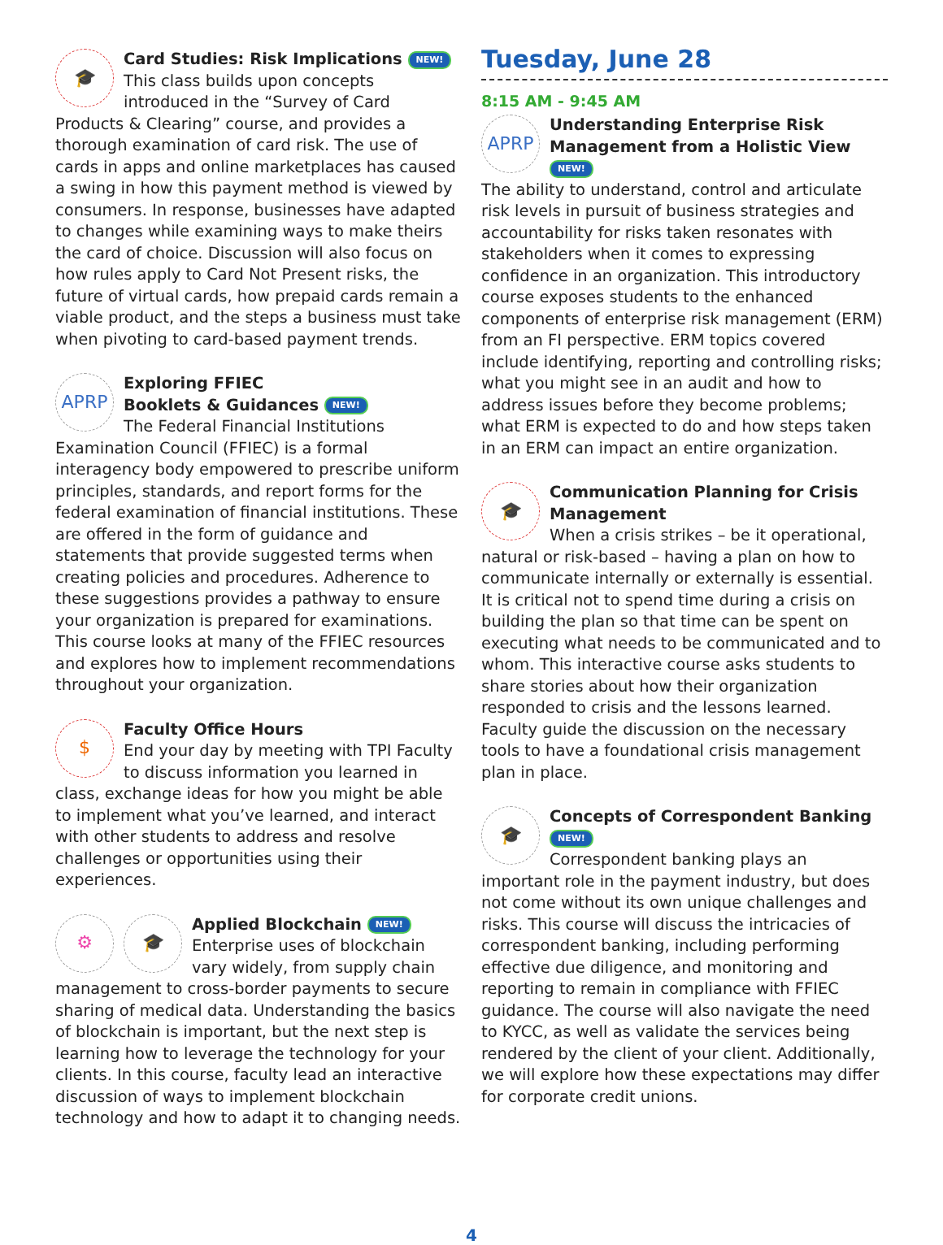🎓
Card Studies: Risk Implications NEW!
This class builds upon concepts introduced in the “Survey of Card Products & Clearing” course, and provides a thorough examination of card risk. The use of cards in apps and online marketplaces has caused a swing in how this payment method is viewed by consumers. In response, businesses have adapted to changes while examining ways to make theirs the card of choice. Discussion will also focus on how rules apply to Card Not Present risks, the future of virtual cards, how prepaid cards remain a viable product, and the steps a business must take when pivoting to card-based payment trends.
APRP
Exploring FFIEC
Booklets & Guidances NEW!
The Federal Financial Institutions Examination Council (FFIEC) is a formal interagency body empowered to prescribe uniform principles, standards, and report forms for the federal examination of financial institutions. These are offered in the form of guidance and statements that provide suggested terms when creating policies and procedures. Adherence to these suggestions provides a pathway to ensure your organization is prepared for examinations. This course looks at many of the FFIEC resources and explores how to implement recommendations throughout your organization.
$
Faculty Office Hours
End your day by meeting with TPI Faculty to discuss information you learned in class, exchange ideas for how you might be able to implement what you’ve learned, and interact with other students to address and resolve challenges or opportunities using their experiences.
⚙ 🎓
Applied Blockchain NEW!
Enterprise uses of blockchain vary widely, from supply chain management to cross-border payments to secure sharing of medical data. Understanding the basics of blockchain is important, but the next step is learning how to leverage the technology for your clients. In this course, faculty lead an interactive discussion of ways to implement blockchain technology and how to adapt it to changing needs.
Tuesday, June 28
8:15 AM - 9:45 AM
APRP
Understanding Enterprise Risk Management from a Holistic View NEW!
The ability to understand, control and articulate risk levels in pursuit of business strategies and accountability for risks taken resonates with stakeholders when it comes to expressing confidence in an organization. This introductory course exposes students to the enhanced components of enterprise risk management (ERM) from an FI perspective. ERM topics covered include identifying, reporting and controlling risks; what you might see in an audit and how to address issues before they become problems; what ERM is expected to do and how steps taken in an ERM can impact an entire organization.
🎓
Communication Planning for Crisis Management
When a crisis strikes – be it operational, natural or risk-based – having a plan on how to communicate internally or externally is essential. It is critical not to spend time during a crisis on building the plan so that time can be spent on executing what needs to be communicated and to whom. This interactive course asks students to share stories about how their organization responded to crisis and the lessons learned. Faculty guide the discussion on the necessary tools to have a foundational crisis management plan in place.
🎓
Concepts of Correspondent Banking NEW!
Correspondent banking plays an important role in the payment industry, but does not come without its own unique challenges and risks. This course will discuss the intricacies of correspondent banking, including performing effective due diligence, and monitoring and reporting to remain in compliance with FFIEC guidance. The course will also navigate the need to KYCC, as well as validate the services being rendered by the client of your client. Additionally, we will explore how these expectations may differ for corporate credit unions.
4